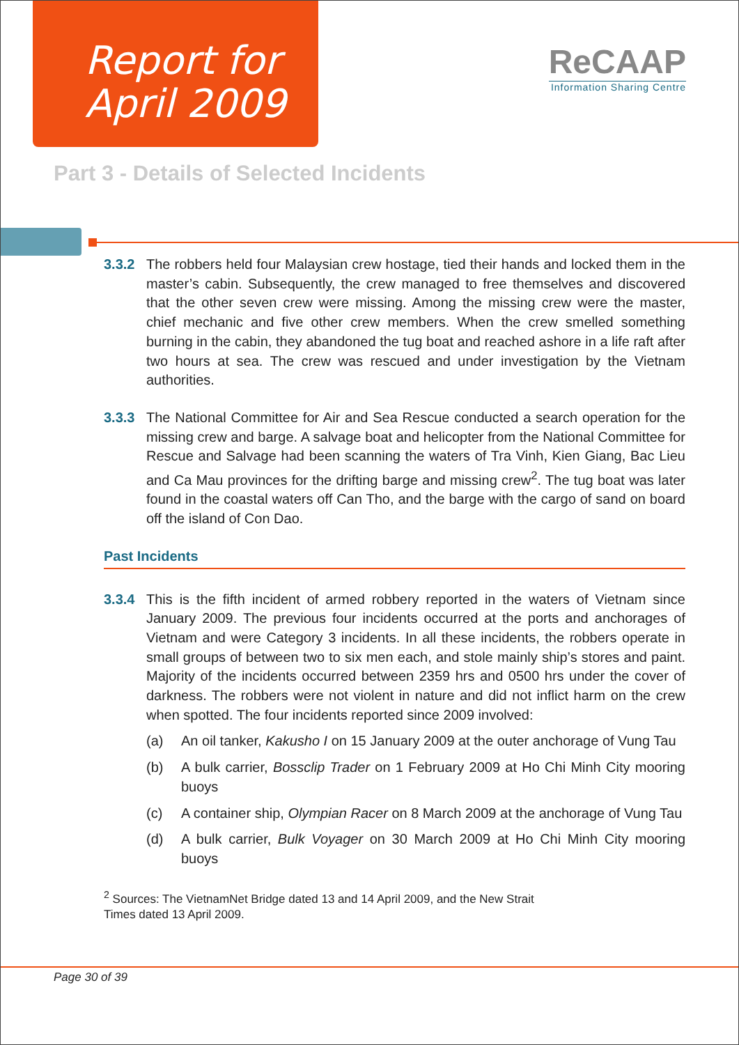Report for
April 2009
ReCAAP
Information Sharing Centre
Part 3 - Details of Selected Incidents
3.3.2 The robbers held four Malaysian crew hostage, tied their hands and locked them in the master’s cabin. Subsequently, the crew managed to free themselves and discovered that the other seven crew were missing. Among the missing crew were the master, chief mechanic and five other crew members. When the crew smelled something burning in the cabin, they abandoned the tug boat and reached ashore in a life raft after two hours at sea. The crew was rescued and under investigation by the Vietnam authorities.
3.3.3 The National Committee for Air and Sea Rescue conducted a search operation for the missing crew and barge. A salvage boat and helicopter from the National Committee for Rescue and Salvage had been scanning the waters of Tra Vinh, Kien Giang, Bac Lieu and Ca Mau provinces for the drifting barge and missing crew<sup>2</sup>. The tug boat was later found in the coastal waters off Can Tho, and the barge with the cargo of sand on board off the island of Con Dao.
Past Incidents
3.3.4 This is the fifth incident of armed robbery reported in the waters of Vietnam since January 2009. The previous four incidents occurred at the ports and anchorages of Vietnam and were Category 3 incidents. In all these incidents, the robbers operate in small groups of between two to six men each, and stole mainly ship’s stores and paint. Majority of the incidents occurred between 2359 hrs and 0500 hrs under the cover of darkness. The robbers were not violent in nature and did not inflict harm on the crew when spotted. The four incidents reported since 2009 involved:
(a) An oil tanker, Kakusho I on 15 January 2009 at the outer anchorage of Vung Tau
(b) A bulk carrier, Bossclip Trader on 1 February 2009 at Ho Chi Minh City mooring buoys
(c) A container ship, Olympian Racer on 8 March 2009 at the anchorage of Vung Tau
(d) A bulk carrier, Bulk Voyager on 30 March 2009 at Ho Chi Minh City mooring buoys
<sup>2</sup> Sources: The VietnamNet Bridge dated 13 and 14 April 2009, and the New Strait Times dated 13 April 2009.
Page 30 of 39